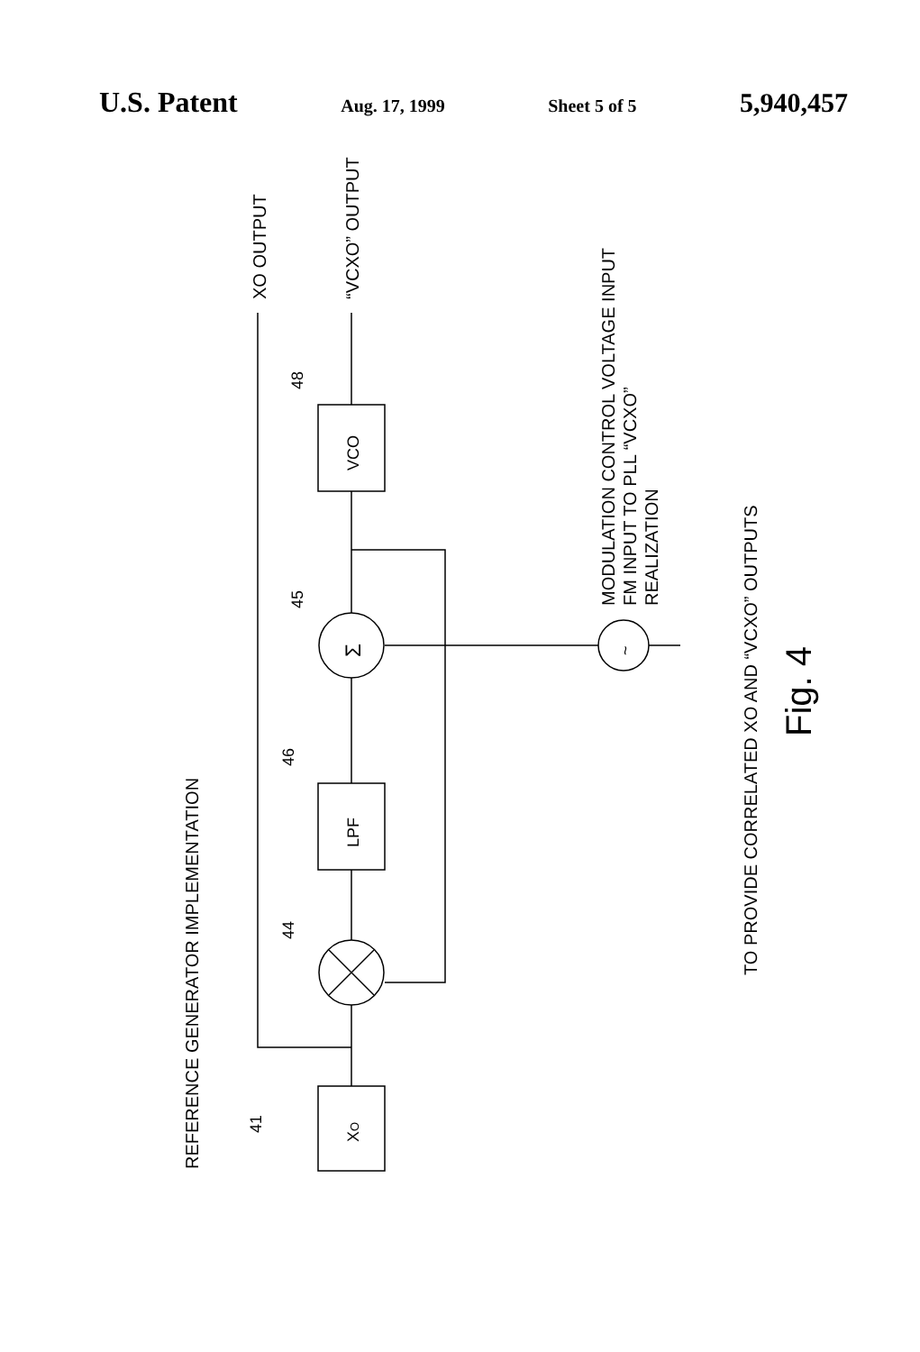U.S. Patent Aug. 17, 1999 Sheet 5 of 5 5,940,457
REFERENCE GENERATOR IMPLEMENTATION
XO OUTPUT
“VCXO” OUTPUT
MODULATION CONTROL VOLTAGE INPUT
FM INPUT TO PLL “VCXO”
REALIZATION
TO PROVIDE CORRELATED XO AND “VCXO” OUTPUTS
Fig. 4
XO
LPF
VCO
Σ
~
41
44
46
45
48